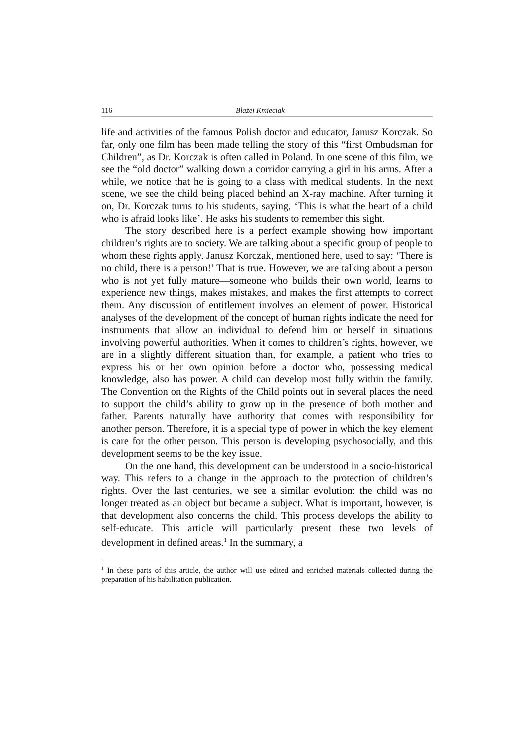116 Błażej Kmieciak
life and activities of the famous Polish doctor and educator, Janusz Korczak. So far, only one film has been made telling the story of this “first Ombudsman for Children”, as Dr. Korczak is often called in Poland. In one scene of this film, we see the “old doctor” walking down a corridor carrying a girl in his arms. After a while, we notice that he is going to a class with medical students. In the next scene, we see the child being placed behind an X-ray machine. After turning it on, Dr. Korczak turns to his students, saying, ‘This is what the heart of a child who is afraid looks like’. He asks his students to remember this sight.
The story described here is a perfect example showing how important children’s rights are to society. We are talking about a specific group of people to whom these rights apply. Janusz Korczak, mentioned here, used to say: ‘There is no child, there is a person!’ That is true. However, we are talking about a person who is not yet fully mature—someone who builds their own world, learns to experience new things, makes mistakes, and makes the first attempts to correct them. Any discussion of entitlement involves an element of power. Historical analyses of the development of the concept of human rights indicate the need for instruments that allow an individual to defend him or herself in situations involving powerful authorities. When it comes to children’s rights, however, we are in a slightly different situation than, for example, a patient who tries to express his or her own opinion before a doctor who, possessing medical knowledge, also has power. A child can develop most fully within the family. The Convention on the Rights of the Child points out in several places the need to support the child’s ability to grow up in the presence of both mother and father. Parents naturally have authority that comes with responsibility for another person. Therefore, it is a special type of power in which the key element is care for the other person. This person is developing psychosocially, and this development seems to be the key issue.
On the one hand, this development can be understood in a socio-historical way. This refers to a change in the approach to the protection of children’s rights. Over the last centuries, we see a similar evolution: the child was no longer treated as an object but became a subject. What is important, however, is that development also concerns the child. This process develops the ability to self-educate. This article will particularly present these two levels of development in defined areas.<sup>1</sup> In the summary, a
<sup>1</sup> In these parts of this article, the author will use edited and enriched materials collected during the preparation of his habilitation publication.